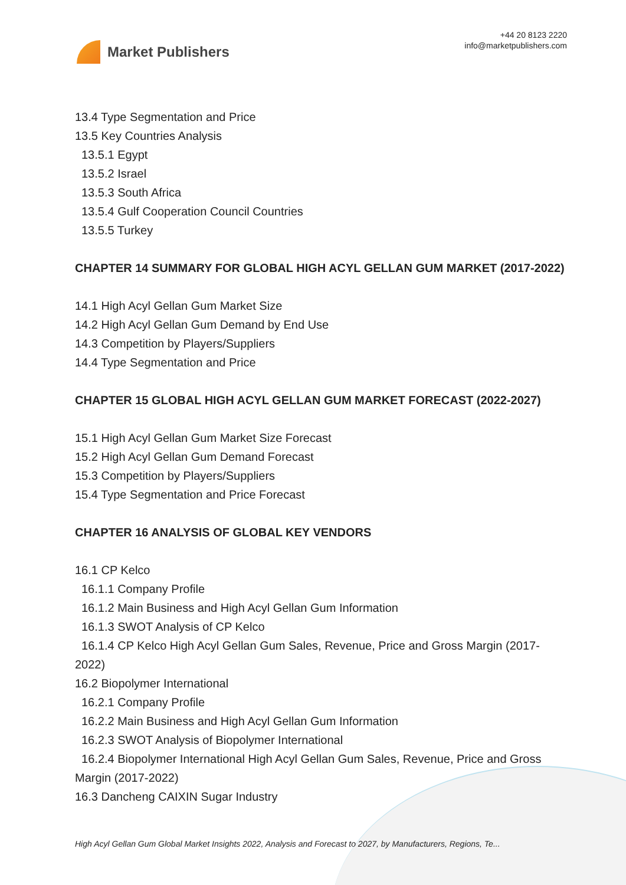Market Publishers
+44 20 8123 2220
info@marketpublishers.com
13.4 Type Segmentation and Price
13.5 Key Countries Analysis
13.5.1 Egypt
13.5.2 Israel
13.5.3 South Africa
13.5.4 Gulf Cooperation Council Countries
13.5.5 Turkey
CHAPTER 14 SUMMARY FOR GLOBAL HIGH ACYL GELLAN GUM MARKET (2017-2022)
14.1 High Acyl Gellan Gum Market Size
14.2 High Acyl Gellan Gum Demand by End Use
14.3 Competition by Players/Suppliers
14.4 Type Segmentation and Price
CHAPTER 15 GLOBAL HIGH ACYL GELLAN GUM MARKET FORECAST (2022-2027)
15.1 High Acyl Gellan Gum Market Size Forecast
15.2 High Acyl Gellan Gum Demand Forecast
15.3 Competition by Players/Suppliers
15.4 Type Segmentation and Price Forecast
CHAPTER 16 ANALYSIS OF GLOBAL KEY VENDORS
16.1 CP Kelco
16.1.1 Company Profile
16.1.2 Main Business and High Acyl Gellan Gum Information
16.1.3 SWOT Analysis of CP Kelco
16.1.4 CP Kelco High Acyl Gellan Gum Sales, Revenue, Price and Gross Margin (2017-2022)
16.2 Biopolymer International
16.2.1 Company Profile
16.2.2 Main Business and High Acyl Gellan Gum Information
16.2.3 SWOT Analysis of Biopolymer International
16.2.4 Biopolymer International High Acyl Gellan Gum Sales, Revenue, Price and Gross Margin (2017-2022)
16.3 Dancheng CAIXIN Sugar Industry
High Acyl Gellan Gum Global Market Insights 2022, Analysis and Forecast to 2027, by Manufacturers, Regions, Te...